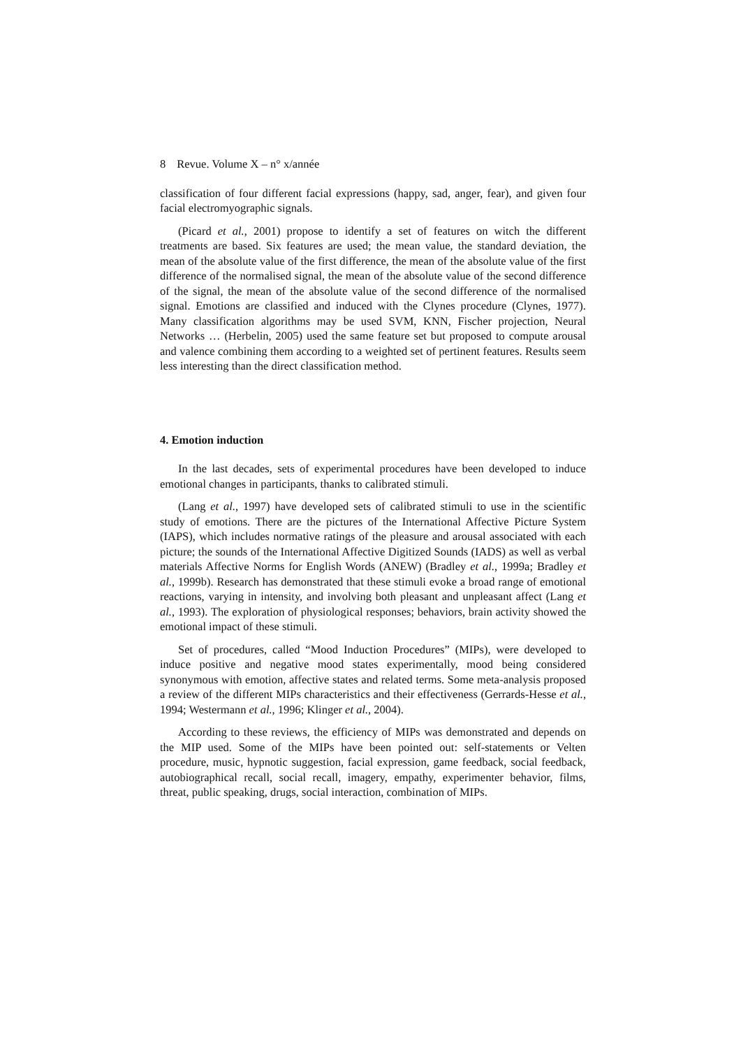8 Revue. Volume X – n° x/année
classification of four different facial expressions (happy, sad, anger, fear), and given four facial electromyographic signals.
(Picard et al., 2001) propose to identify a set of features on witch the different treatments are based. Six features are used; the mean value, the standard deviation, the mean of the absolute value of the first difference, the mean of the absolute value of the first difference of the normalised signal, the mean of the absolute value of the second difference of the signal, the mean of the absolute value of the second difference of the normalised signal. Emotions are classified and induced with the Clynes procedure (Clynes, 1977). Many classification algorithms may be used SVM, KNN, Fischer projection, Neural Networks … (Herbelin, 2005) used the same feature set but proposed to compute arousal and valence combining them according to a weighted set of pertinent features. Results seem less interesting than the direct classification method.
4. Emotion induction
In the last decades, sets of experimental procedures have been developed to induce emotional changes in participants, thanks to calibrated stimuli.
(Lang et al., 1997) have developed sets of calibrated stimuli to use in the scientific study of emotions. There are the pictures of the International Affective Picture System (IAPS), which includes normative ratings of the pleasure and arousal associated with each picture; the sounds of the International Affective Digitized Sounds (IADS) as well as verbal materials Affective Norms for English Words (ANEW) (Bradley et al., 1999a; Bradley et al., 1999b). Research has demonstrated that these stimuli evoke a broad range of emotional reactions, varying in intensity, and involving both pleasant and unpleasant affect (Lang et al., 1993). The exploration of physiological responses; behaviors, brain activity showed the emotional impact of these stimuli.
Set of procedures, called “Mood Induction Procedures” (MIPs), were developed to induce positive and negative mood states experimentally, mood being considered synonymous with emotion, affective states and related terms. Some meta-analysis proposed a review of the different MIPs characteristics and their effectiveness (Gerrards-Hesse et al., 1994; Westermann et al., 1996; Klinger et al., 2004).
According to these reviews, the efficiency of MIPs was demonstrated and depends on the MIP used. Some of the MIPs have been pointed out: self-statements or Velten procedure, music, hypnotic suggestion, facial expression, game feedback, social feedback, autobiographical recall, social recall, imagery, empathy, experimenter behavior, films, threat, public speaking, drugs, social interaction, combination of MIPs.